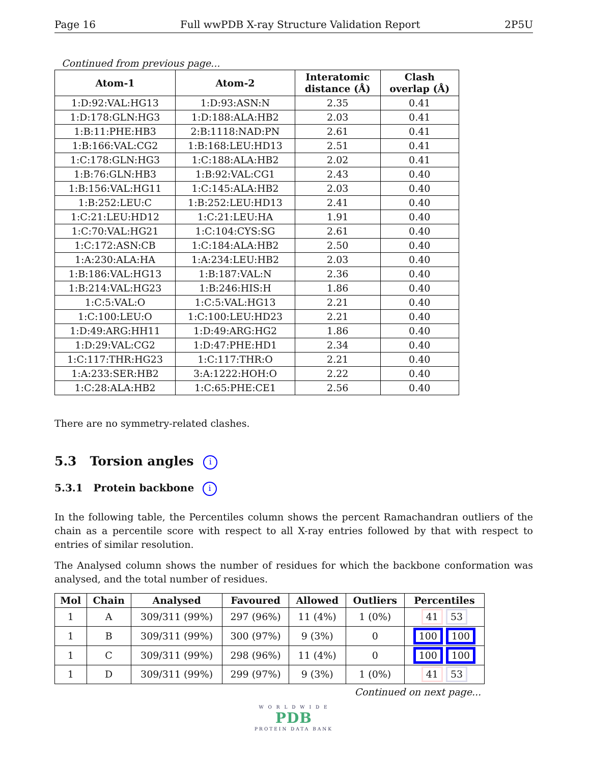Page 16 Full wwPDB X-ray Structure Validation Report 2P5U
Continued from previous page...
| Atom-1 | Atom-2 | Interatomic distance (Å) | Clash overlap (Å) |
| --- | --- | --- | --- |
| 1:D:92:VAL:HG13 | 1:D:93:ASN:N | 2.35 | 0.41 |
| 1:D:178:GLN:HG3 | 1:D:188:ALA:HB2 | 2.03 | 0.41 |
| 1:B:11:PHE:HB3 | 2:B:1118:NAD:PN | 2.61 | 0.41 |
| 1:B:166:VAL:CG2 | 1:B:168:LEU:HD13 | 2.51 | 0.41 |
| 1:C:178:GLN:HG3 | 1:C:188:ALA:HB2 | 2.02 | 0.41 |
| 1:B:76:GLN:HB3 | 1:B:92:VAL:CG1 | 2.43 | 0.40 |
| 1:B:156:VAL:HG11 | 1:C:145:ALA:HB2 | 2.03 | 0.40 |
| 1:B:252:LEU:C | 1:B:252:LEU:HD13 | 2.41 | 0.40 |
| 1:C:21:LEU:HD12 | 1:C:21:LEU:HA | 1.91 | 0.40 |
| 1:C:70:VAL:HG21 | 1:C:104:CYS:SG | 2.61 | 0.40 |
| 1:C:172:ASN:CB | 1:C:184:ALA:HB2 | 2.50 | 0.40 |
| 1:A:230:ALA:HA | 1:A:234:LEU:HB2 | 2.03 | 0.40 |
| 1:B:186:VAL:HG13 | 1:B:187:VAL:N | 2.36 | 0.40 |
| 1:B:214:VAL:HG23 | 1:B:246:HIS:H | 1.86 | 0.40 |
| 1:C:5:VAL:O | 1:C:5:VAL:HG13 | 2.21 | 0.40 |
| 1:C:100:LEU:O | 1:C:100:LEU:HD23 | 2.21 | 0.40 |
| 1:D:49:ARG:HH11 | 1:D:49:ARG:HG2 | 1.86 | 0.40 |
| 1:D:29:VAL:CG2 | 1:D:47:PHE:HD1 | 2.34 | 0.40 |
| 1:C:117:THR:HG23 | 1:C:117:THR:O | 2.21 | 0.40 |
| 1:A:233:SER:HB2 | 3:A:1222:HOH:O | 2.22 | 0.40 |
| 1:C:28:ALA:HB2 | 1:C:65:PHE:CE1 | 2.56 | 0.40 |
There are no symmetry-related clashes.
5.3 Torsion angles i
5.3.1 Protein backbone i
In the following table, the Percentiles column shows the percent Ramachandran outliers of the chain as a percentile score with respect to all X-ray entries followed by that with respect to entries of similar resolution.
The Analysed column shows the number of residues for which the backbone conformation was analysed, and the total number of residues.
| Mol | Chain | Analysed | Favoured | Allowed | Outliers | Percentiles |
| --- | --- | --- | --- | --- | --- | --- |
| 1 | A | 309/311 (99%) | 297 (96%) | 11 (4%) | 1 (0%) | 41 53 |
| 1 | B | 309/311 (99%) | 300 (97%) | 9 (3%) | 0 | 100 100 |
| 1 | C | 309/311 (99%) | 298 (96%) | 11 (4%) | 0 | 100 100 |
| 1 | D | 309/311 (99%) | 299 (97%) | 9 (3%) | 1 (0%) | 41 53 |
Continued on next page...
W O R L D W I D E
PDB
PROTEIN DATA BANK